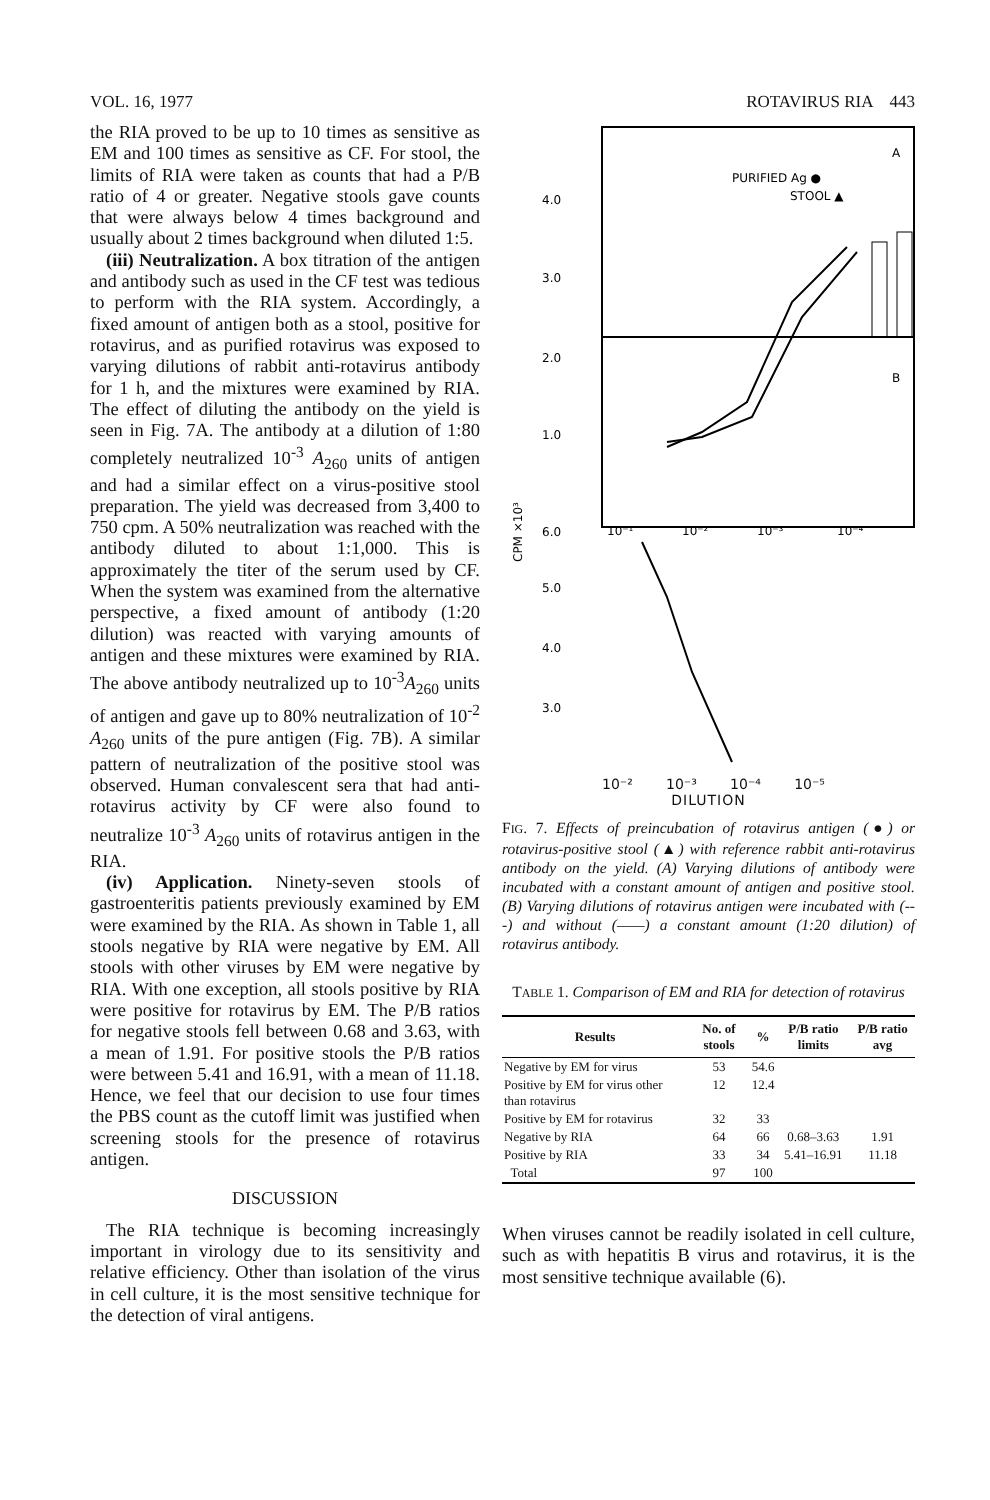VOL. 16, 1977 ROTAVIRUS RIA 443
the RIA proved to be up to 10 times as sensitive as EM and 100 times as sensitive as CF. For stool, the limits of RIA were taken as counts that had a P/B ratio of 4 or greater. Negative stools gave counts that were always below 4 times background and usually about 2 times background when diluted 1:5.
(iii) Neutralization. A box titration of the antigen and antibody such as used in the CF test was tedious to perform with the RIA system. Accordingly, a fixed amount of antigen both as a stool, positive for rotavirus, and as purified rotavirus was exposed to varying dilutions of rabbit anti-rotavirus antibody for 1 h, and the mixtures were examined by RIA. The effect of diluting the antibody on the yield is seen in Fig. 7A. The antibody at a dilution of 1:80 completely neutralized 10<sup>-3</sup> A<sub>260</sub> units of antigen and had a similar effect on a virus-positive stool preparation. The yield was decreased from 3,400 to 750 cpm. A 50% neutralization was reached with the antibody diluted to about 1:1,000. This is approximately the titer of the serum used by CF. When the system was examined from the alternative perspective, a fixed amount of antibody (1:20 dilution) was reacted with varying amounts of antigen and these mixtures were examined by RIA. The above antibody neutralized up to 10<sup>-3</sup>A<sub>260</sub> units of antigen and gave up to 80% neutralization of 10<sup>-2</sup> A<sub>260</sub> units of the pure antigen (Fig. 7B). A similar pattern of neutralization of the positive stool was observed. Human convalescent sera that had anti-rotavirus activity by CF were also found to neutralize 10<sup>-3</sup> A<sub>260</sub> units of rotavirus antigen in the RIA.
(iv) Application. Ninety-seven stools of gastroenteritis patients previously examined by EM were examined by the RIA. As shown in Table 1, all stools negative by RIA were negative by EM. All stools with other viruses by EM were negative by RIA. With one exception, all stools positive by RIA were positive for rotavirus by EM. The P/B ratios for negative stools fell between 0.68 and 3.63, with a mean of 1.91. For positive stools the P/B ratios were between 5.41 and 16.91, with a mean of 11.18. Hence, we feel that our decision to use four times the PBS count as the cutoff limit was justified when screening stools for the presence of rotavirus antigen.
DISCUSSION
The RIA technique is becoming increasingly important in virology due to its sensitivity and relative efficiency. Other than isolation of the virus in cell culture, it is the most sensitive technique for the detection of viral antigens.
A
B
PURIFIED Ag ●
STOOL ▲
4.0
3.0
2.0
1.0
6.0
5.0
4.0
3.0
CPM ×10³
10⁻¹
10⁻²
10⁻³
10⁻⁴
10⁻² 10⁻³ 10⁻⁴ 10⁻⁵
DILUTION
FIG. 7. Effects of preincubation of rotavirus antigen (●) or rotavirus-positive stool (▲) with reference rabbit anti-rotavirus antibody on the yield. (A) Varying dilutions of antibody were incubated with a constant amount of antigen and positive stool. (B) Varying dilutions of rotavirus antigen were incubated with (---) and without (——) a constant amount (1:20 dilution) of rotavirus antibody.
TABLE 1. Comparison of EM and RIA for detection of rotavirus
| Results | No. of stools | % | P/B ratio limits | P/B ratio avg |
| --- | --- | --- | --- | --- |
| Negative by EM for virus | 53 | 54.6 | | |
| Positive by EM for virus other than rotavirus | 12 | 12.4 | | |
| Positive by EM for rotavirus | 32 | 33 | | |
| Negative by RIA | 64 | 66 | 0.68–3.63 | 1.91 |
| Positive by RIA | 33 | 34 | 5.41–16.91 | 11.18 |
| Total | 97 | 100 | | |
When viruses cannot be readily isolated in cell culture, such as with hepatitis B virus and rotavirus, it is the most sensitive technique available (6).